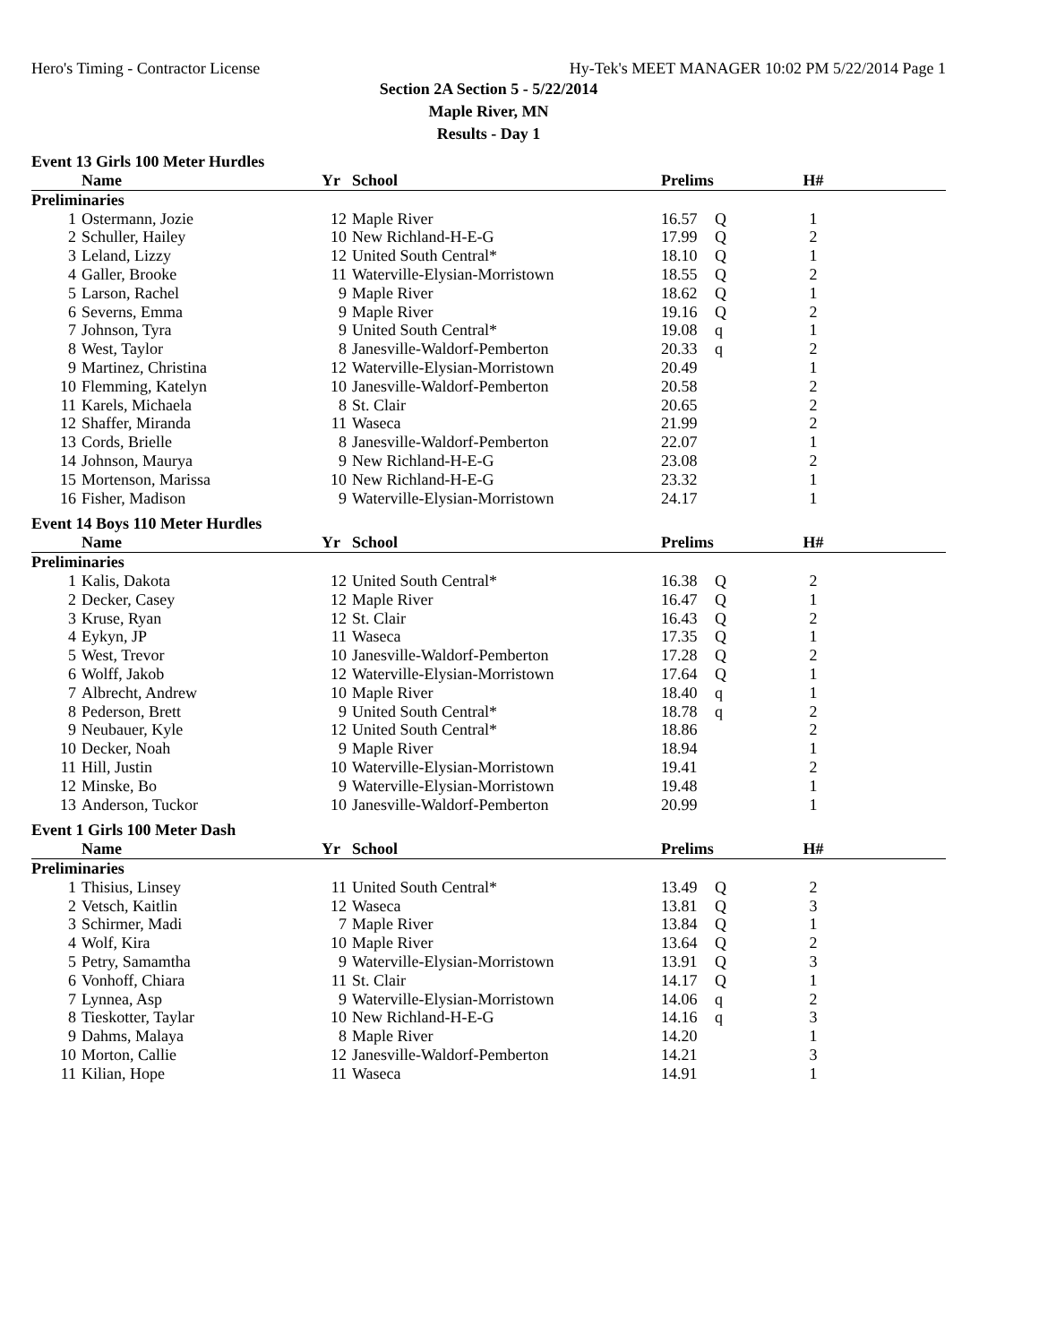Hero's Timing - Contractor License Hy-Tek's MEET MANAGER 10:02 PM 5/22/2014 Page 1
Section 2A Section 5 - 5/22/2014
Maple River, MN
Results - Day 1
Event 13 Girls 100 Meter Hurdles
| | Name | Yr | School | Prelims | | H# | |
| --- | --- | --- | --- | --- | --- | --- | --- |
| Preliminaries | | | | | | | |
| 1 | Ostermann, Jozie | 12 | Maple River | 16.57 | Q | 1 | |
| 2 | Schuller, Hailey | 10 | New Richland-H-E-G | 17.99 | Q | 2 | |
| 3 | Leland, Lizzy | 12 | United South Central* | 18.10 | Q | 1 | |
| 4 | Galler, Brooke | 11 | Waterville-Elysian-Morristown | 18.55 | Q | 2 | |
| 5 | Larson, Rachel | 9 | Maple River | 18.62 | Q | 1 | |
| 6 | Severns, Emma | 9 | Maple River | 19.16 | Q | 2 | |
| 7 | Johnson, Tyra | 9 | United South Central* | 19.08 | q | 1 | |
| 8 | West, Taylor | 8 | Janesville-Waldorf-Pemberton | 20.33 | q | 2 | |
| 9 | Martinez, Christina | 12 | Waterville-Elysian-Morristown | 20.49 | | 1 | |
| 10 | Flemming, Katelyn | 10 | Janesville-Waldorf-Pemberton | 20.58 | | 2 | |
| 11 | Karels, Michaela | 8 | St. Clair | 20.65 | | 2 | |
| 12 | Shaffer, Miranda | 11 | Waseca | 21.99 | | 2 | |
| 13 | Cords, Brielle | 8 | Janesville-Waldorf-Pemberton | 22.07 | | 1 | |
| 14 | Johnson, Maurya | 9 | New Richland-H-E-G | 23.08 | | 2 | |
| 15 | Mortenson, Marissa | 10 | New Richland-H-E-G | 23.32 | | 1 | |
| 16 | Fisher, Madison | 9 | Waterville-Elysian-Morristown | 24.17 | | 1 | |
Event 14 Boys 110 Meter Hurdles
| | Name | Yr | School | Prelims | | H# | |
| --- | --- | --- | --- | --- | --- | --- | --- |
| Preliminaries | | | | | | | |
| 1 | Kalis, Dakota | 12 | United South Central* | 16.38 | Q | 2 | |
| 2 | Decker, Casey | 12 | Maple River | 16.47 | Q | 1 | |
| 3 | Kruse, Ryan | 12 | St. Clair | 16.43 | Q | 2 | |
| 4 | Eykyn, JP | 11 | Waseca | 17.35 | Q | 1 | |
| 5 | West, Trevor | 10 | Janesville-Waldorf-Pemberton | 17.28 | Q | 2 | |
| 6 | Wolff, Jakob | 12 | Waterville-Elysian-Morristown | 17.64 | Q | 1 | |
| 7 | Albrecht, Andrew | 10 | Maple River | 18.40 | q | 1 | |
| 8 | Pederson, Brett | 9 | United South Central* | 18.78 | q | 2 | |
| 9 | Neubauer, Kyle | 12 | United South Central* | 18.86 | | 2 | |
| 10 | Decker, Noah | 9 | Maple River | 18.94 | | 1 | |
| 11 | Hill, Justin | 10 | Waterville-Elysian-Morristown | 19.41 | | 2 | |
| 12 | Minske, Bo | 9 | Waterville-Elysian-Morristown | 19.48 | | 1 | |
| 13 | Anderson, Tuckor | 10 | Janesville-Waldorf-Pemberton | 20.99 | | 1 | |
Event 1 Girls 100 Meter Dash
| | Name | Yr | School | Prelims | | H# | |
| --- | --- | --- | --- | --- | --- | --- | --- |
| Preliminaries | | | | | | | |
| 1 | Thisius, Linsey | 11 | United South Central* | 13.49 | Q | 2 | |
| 2 | Vetsch, Kaitlin | 12 | Waseca | 13.81 | Q | 3 | |
| 3 | Schirmer, Madi | 7 | Maple River | 13.84 | Q | 1 | |
| 4 | Wolf, Kira | 10 | Maple River | 13.64 | Q | 2 | |
| 5 | Petry, Samamtha | 9 | Waterville-Elysian-Morristown | 13.91 | Q | 3 | |
| 6 | Vonhoff, Chiara | 11 | St. Clair | 14.17 | Q | 1 | |
| 7 | Lynnea, Asp | 9 | Waterville-Elysian-Morristown | 14.06 | q | 2 | |
| 8 | Tieskotter, Taylar | 10 | New Richland-H-E-G | 14.16 | q | 3 | |
| 9 | Dahms, Malaya | 8 | Maple River | 14.20 | | 1 | |
| 10 | Morton, Callie | 12 | Janesville-Waldorf-Pemberton | 14.21 | | 3 | |
| 11 | Kilian, Hope | 11 | Waseca | 14.91 | | 1 | |